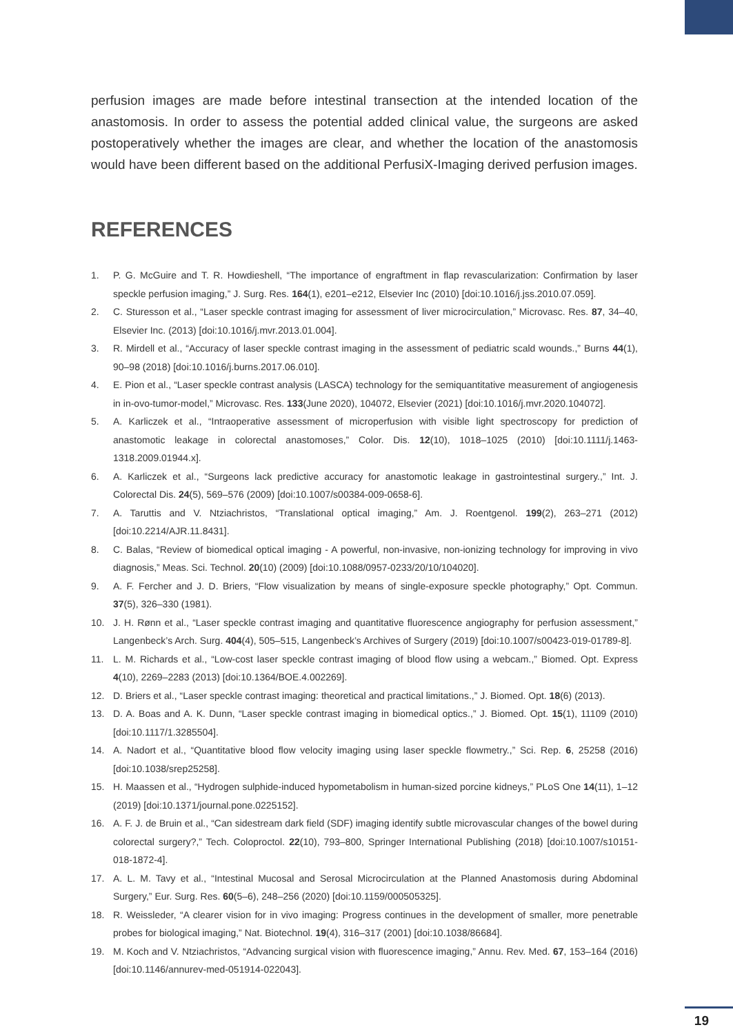perfusion images are made before intestinal transection at the intended location of the anastomosis. In order to assess the potential added clinical value, the surgeons are asked postoperatively whether the images are clear, and whether the location of the anastomosis would have been different based on the additional PerfusiX-Imaging derived perfusion images.
REFERENCES
1. P. G. McGuire and T. R. Howdieshell, “The importance of engraftment in flap revascularization: Confirmation by laser speckle perfusion imaging,” J. Surg. Res. 164(1), e201–e212, Elsevier Inc (2010) [doi:10.1016/j.jss.2010.07.059].
2. C. Sturesson et al., “Laser speckle contrast imaging for assessment of liver microcirculation,” Microvasc. Res. 87, 34–40, Elsevier Inc. (2013) [doi:10.1016/j.mvr.2013.01.004].
3. R. Mirdell et al., “Accuracy of laser speckle contrast imaging in the assessment of pediatric scald wounds.,” Burns 44(1), 90–98 (2018) [doi:10.1016/j.burns.2017.06.010].
4. E. Pion et al., “Laser speckle contrast analysis (LASCA) technology for the semiquantitative measurement of angiogenesis in in-ovo-tumor-model,” Microvasc. Res. 133(June 2020), 104072, Elsevier (2021) [doi:10.1016/j.mvr.2020.104072].
5. A. Karliczek et al., “Intraoperative assessment of microperfusion with visible light spectroscopy for prediction of anastomotic leakage in colorectal anastomoses,” Color. Dis. 12(10), 1018–1025 (2010) [doi:10.1111/j.1463-1318.2009.01944.x].
6. A. Karliczek et al., “Surgeons lack predictive accuracy for anastomotic leakage in gastrointestinal surgery.,” Int. J. Colorectal Dis. 24(5), 569–576 (2009) [doi:10.1007/s00384-009-0658-6].
7. A. Taruttis and V. Ntziachristos, “Translational optical imaging,” Am. J. Roentgenol. 199(2), 263–271 (2012) [doi:10.2214/AJR.11.8431].
8. C. Balas, “Review of biomedical optical imaging - A powerful, non-invasive, non-ionizing technology for improving in vivo diagnosis,” Meas. Sci. Technol. 20(10) (2009) [doi:10.1088/0957-0233/20/10/104020].
9. A. F. Fercher and J. D. Briers, “Flow visualization by means of single-exposure speckle photography,” Opt. Commun. 37(5), 326–330 (1981).
10. J. H. Rønn et al., “Laser speckle contrast imaging and quantitative fluorescence angiography for perfusion assessment,” Langenbeck’s Arch. Surg. 404(4), 505–515, Langenbeck’s Archives of Surgery (2019) [doi:10.1007/s00423-019-01789-8].
11. L. M. Richards et al., “Low-cost laser speckle contrast imaging of blood flow using a webcam.,” Biomed. Opt. Express 4(10), 2269–2283 (2013) [doi:10.1364/BOE.4.002269].
12. D. Briers et al., “Laser speckle contrast imaging: theoretical and practical limitations.,” J. Biomed. Opt. 18(6) (2013).
13. D. A. Boas and A. K. Dunn, “Laser speckle contrast imaging in biomedical optics.,” J. Biomed. Opt. 15(1), 11109 (2010) [doi:10.1117/1.3285504].
14. A. Nadort et al., “Quantitative blood flow velocity imaging using laser speckle flowmetry.,” Sci. Rep. 6, 25258 (2016) [doi:10.1038/srep25258].
15. H. Maassen et al., “Hydrogen sulphide-induced hypometabolism in human-sized porcine kidneys,” PLoS One 14(11), 1–12 (2019) [doi:10.1371/journal.pone.0225152].
16. A. F. J. de Bruin et al., “Can sidestream dark field (SDF) imaging identify subtle microvascular changes of the bowel during colorectal surgery?,” Tech. Coloproctol. 22(10), 793–800, Springer International Publishing (2018) [doi:10.1007/s10151-018-1872-4].
17. A. L. M. Tavy et al., “Intestinal Mucosal and Serosal Microcirculation at the Planned Anastomosis during Abdominal Surgery,” Eur. Surg. Res. 60(5–6), 248–256 (2020) [doi:10.1159/000505325].
18. R. Weissleder, “A clearer vision for in vivo imaging: Progress continues in the development of smaller, more penetrable probes for biological imaging,” Nat. Biotechnol. 19(4), 316–317 (2001) [doi:10.1038/86684].
19. M. Koch and V. Ntziachristos, “Advancing surgical vision with fluorescence imaging,” Annu. Rev. Med. 67, 153–164 (2016) [doi:10.1146/annurev-med-051914-022043].
19